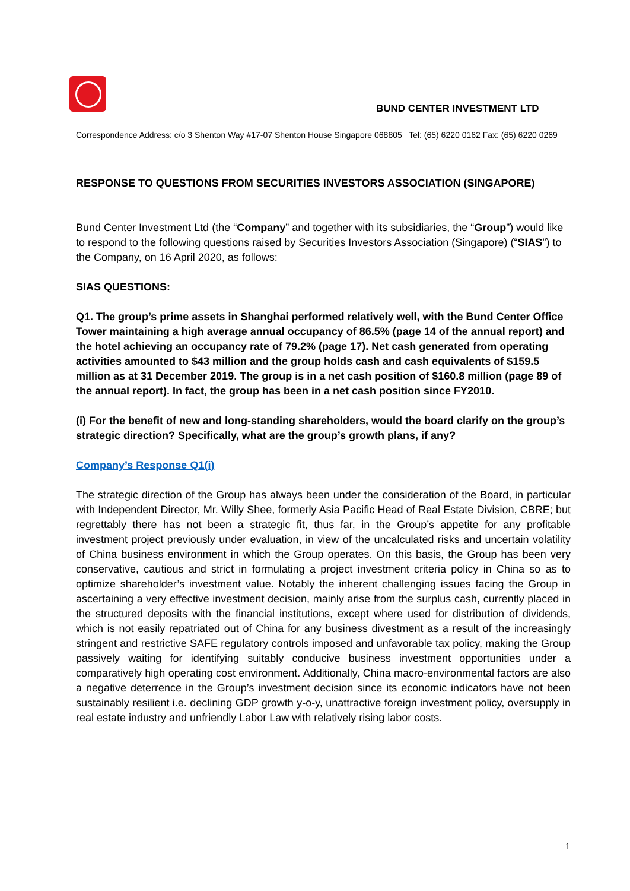BUND CENTER INVESTMENT LTD
Correspondence Address: c/o 3 Shenton Way #17-07 Shenton House Singapore 068805 Tel: (65) 6220 0162 Fax: (65) 6220 0269
RESPONSE TO QUESTIONS FROM SECURITIES INVESTORS ASSOCIATION (SINGAPORE)
Bund Center Investment Ltd (the “Company” and together with its subsidiaries, the “Group”) would like to respond to the following questions raised by Securities Investors Association (Singapore) (“SIAS”) to the Company, on 16 April 2020, as follows:
SIAS QUESTIONS:
Q1. The group’s prime assets in Shanghai performed relatively well, with the Bund Center Office Tower maintaining a high average annual occupancy of 86.5% (page 14 of the annual report) and the hotel achieving an occupancy rate of 79.2% (page 17). Net cash generated from operating activities amounted to $43 million and the group holds cash and cash equivalents of $159.5 million as at 31 December 2019. The group is in a net cash position of $160.8 million (page 89 of the annual report). In fact, the group has been in a net cash position since FY2010.
(i) For the benefit of new and long-standing shareholders, would the board clarify on the group’s strategic direction? Specifically, what are the group’s growth plans, if any?
Company’s Response Q1(i)
The strategic direction of the Group has always been under the consideration of the Board, in particular with Independent Director, Mr. Willy Shee, formerly Asia Pacific Head of Real Estate Division, CBRE; but regrettably there has not been a strategic fit, thus far, in the Group’s appetite for any profitable investment project previously under evaluation, in view of the uncalculated risks and uncertain volatility of China business environment in which the Group operates. On this basis, the Group has been very conservative, cautious and strict in formulating a project investment criteria policy in China so as to optimize shareholder’s investment value. Notably the inherent challenging issues facing the Group in ascertaining a very effective investment decision, mainly arise from the surplus cash, currently placed in the structured deposits with the financial institutions, except where used for distribution of dividends, which is not easily repatriated out of China for any business divestment as a result of the increasingly stringent and restrictive SAFE regulatory controls imposed and unfavorable tax policy, making the Group passively waiting for identifying suitably conducive business investment opportunities under a comparatively high operating cost environment. Additionally, China macro-environmental factors are also a negative deterrence in the Group’s investment decision since its economic indicators have not been sustainably resilient i.e. declining GDP growth y-o-y, unattractive foreign investment policy, oversupply in real estate industry and unfriendly Labor Law with relatively rising labor costs.
1